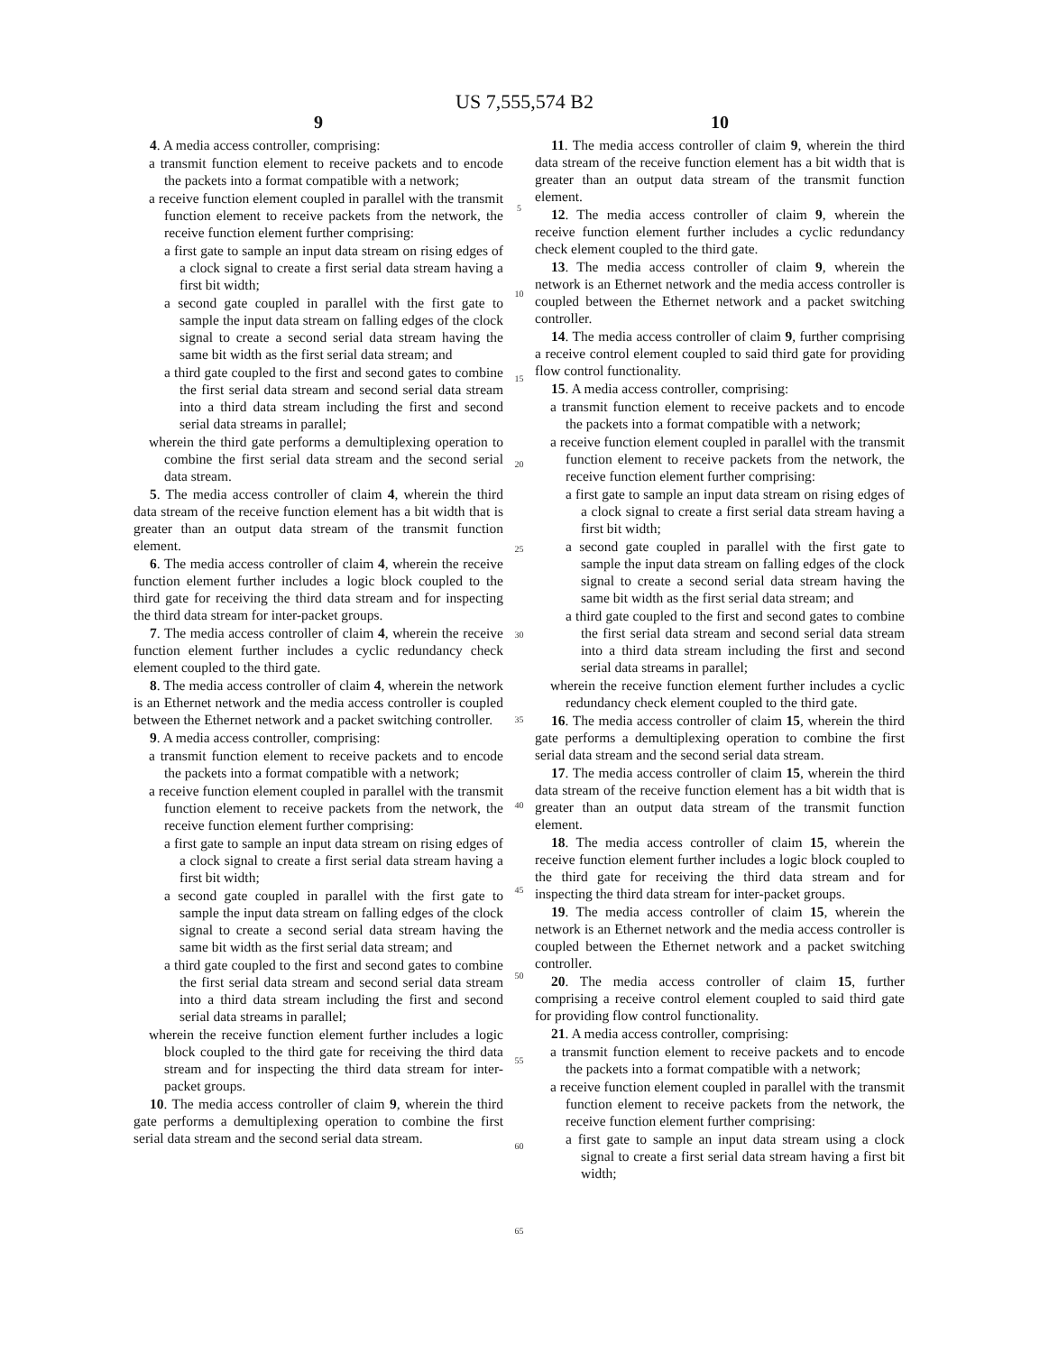US 7,555,574 B2
9
4. A media access controller, comprising:
a transmit function element to receive packets and to encode the packets into a format compatible with a network;
a receive function element coupled in parallel with the transmit function element to receive packets from the network, the receive function element further comprising:
a first gate to sample an input data stream on rising edges of a clock signal to create a first serial data stream having a first bit width;
a second gate coupled in parallel with the first gate to sample the input data stream on falling edges of the clock signal to create a second serial data stream having the same bit width as the first serial data stream; and
a third gate coupled to the first and second gates to combine the first serial data stream and second serial data stream into a third data stream including the first and second serial data streams in parallel;
wherein the third gate performs a demultiplexing operation to combine the first serial data stream and the second serial data stream.
5. The media access controller of claim 4, wherein the third data stream of the receive function element has a bit width that is greater than an output data stream of the transmit function element.
6. The media access controller of claim 4, wherein the receive function element further includes a logic block coupled to the third gate for receiving the third data stream and for inspecting the third data stream for inter-packet groups.
7. The media access controller of claim 4, wherein the receive function element further includes a cyclic redundancy check element coupled to the third gate.
8. The media access controller of claim 4, wherein the network is an Ethernet network and the media access controller is coupled between the Ethernet network and a packet switching controller.
9. A media access controller, comprising:
a transmit function element to receive packets and to encode the packets into a format compatible with a network;
a receive function element coupled in parallel with the transmit function element to receive packets from the network, the receive function element further comprising:
a first gate to sample an input data stream on rising edges of a clock signal to create a first serial data stream having a first bit width;
a second gate coupled in parallel with the first gate to sample the input data stream on falling edges of the clock signal to create a second serial data stream having the same bit width as the first serial data stream; and
a third gate coupled to the first and second gates to combine the first serial data stream and second serial data stream into a third data stream including the first and second serial data streams in parallel;
wherein the receive function element further includes a logic block coupled to the third gate for receiving the third data stream and for inspecting the third data stream for inter-packet groups.
10. The media access controller of claim 9, wherein the third gate performs a demultiplexing operation to combine the first serial data stream and the second serial data stream.
5
10
15
20
25
30
35
40
45
50
55
60
65
10
11. The media access controller of claim 9, wherein the third data stream of the receive function element has a bit width that is greater than an output data stream of the transmit function element.
12. The media access controller of claim 9, wherein the receive function element further includes a cyclic redundancy check element coupled to the third gate.
13. The media access controller of claim 9, wherein the network is an Ethernet network and the media access controller is coupled between the Ethernet network and a packet switching controller.
14. The media access controller of claim 9, further comprising a receive control element coupled to said third gate for providing flow control functionality.
15. A media access controller, comprising:
a transmit function element to receive packets and to encode the packets into a format compatible with a network;
a receive function element coupled in parallel with the transmit function element to receive packets from the network, the receive function element further comprising:
a first gate to sample an input data stream on rising edges of a clock signal to create a first serial data stream having a first bit width;
a second gate coupled in parallel with the first gate to sample the input data stream on falling edges of the clock signal to create a second serial data stream having the same bit width as the first serial data stream; and
a third gate coupled to the first and second gates to combine the first serial data stream and second serial data stream into a third data stream including the first and second serial data streams in parallel;
wherein the receive function element further includes a cyclic redundancy check element coupled to the third gate.
16. The media access controller of claim 15, wherein the third gate performs a demultiplexing operation to combine the first serial data stream and the second serial data stream.
17. The media access controller of claim 15, wherein the third data stream of the receive function element has a bit width that is greater than an output data stream of the transmit function element.
18. The media access controller of claim 15, wherein the receive function element further includes a logic block coupled to the third gate for receiving the third data stream and for inspecting the third data stream for inter-packet groups.
19. The media access controller of claim 15, wherein the network is an Ethernet network and the media access controller is coupled between the Ethernet network and a packet switching controller.
20. The media access controller of claim 15, further comprising a receive control element coupled to said third gate for providing flow control functionality.
21. A media access controller, comprising:
a transmit function element to receive packets and to encode the packets into a format compatible with a network;
a receive function element coupled in parallel with the transmit function element to receive packets from the network, the receive function element further comprising:
a first gate to sample an input data stream using a clock signal to create a first serial data stream having a first bit width;